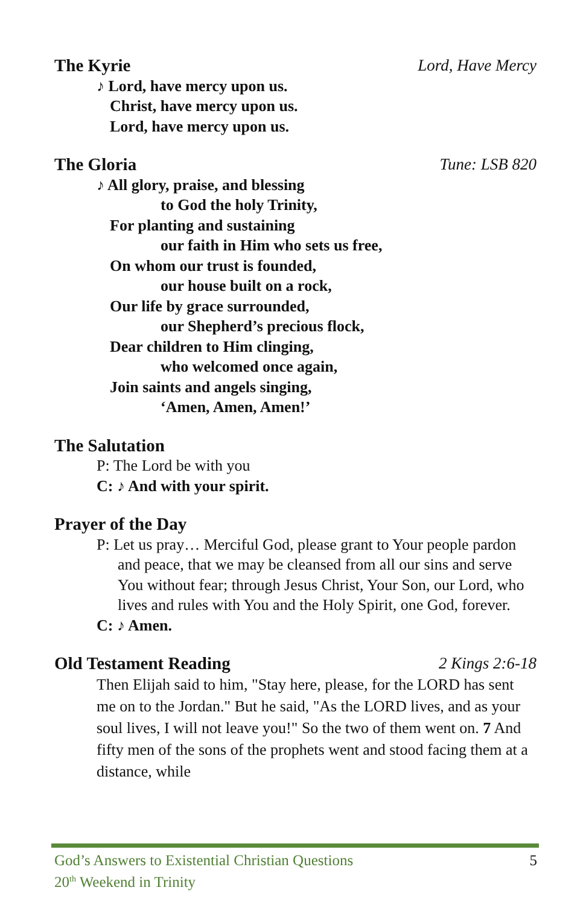The Kyrie Lord, Have Mercy
♪ Lord, have mercy upon us.
Christ, have mercy upon us.
Lord, have mercy upon us.
The Gloria Tune: LSB 820
♪ All glory, praise, and blessing
to God the holy Trinity,
For planting and sustaining
our faith in Him who sets us free,
On whom our trust is founded,
our house built on a rock,
Our life by grace surrounded,
our Shepherd’s precious flock,
Dear children to Him clinging,
who welcomed once again,
Join saints and angels singing,
‘Amen, Amen, Amen!’
The Salutation
P: The Lord be with you
C: ♪ And with your spirit.
Prayer of the Day
P: Let us pray… Merciful God, please grant to Your people pardon and peace, that we may be cleansed from all our sins and serve You without fear; through Jesus Christ, Your Son, our Lord, who lives and rules with You and the Holy Spirit, one God, forever.
C: ♪ Amen.
Old Testament Reading 2 Kings 2:6-18
Then Elijah said to him, "Stay here, please, for the LORD has sent me on to the Jordan." But he said, "As the LORD lives, and as your soul lives, I will not leave you!" So the two of them went on. 7 And fifty men of the sons of the prophets went and stood facing them at a distance, while
5 God’s Answers to Existential Christian Questions
20<sup>th</sup> Weekend in Trinity